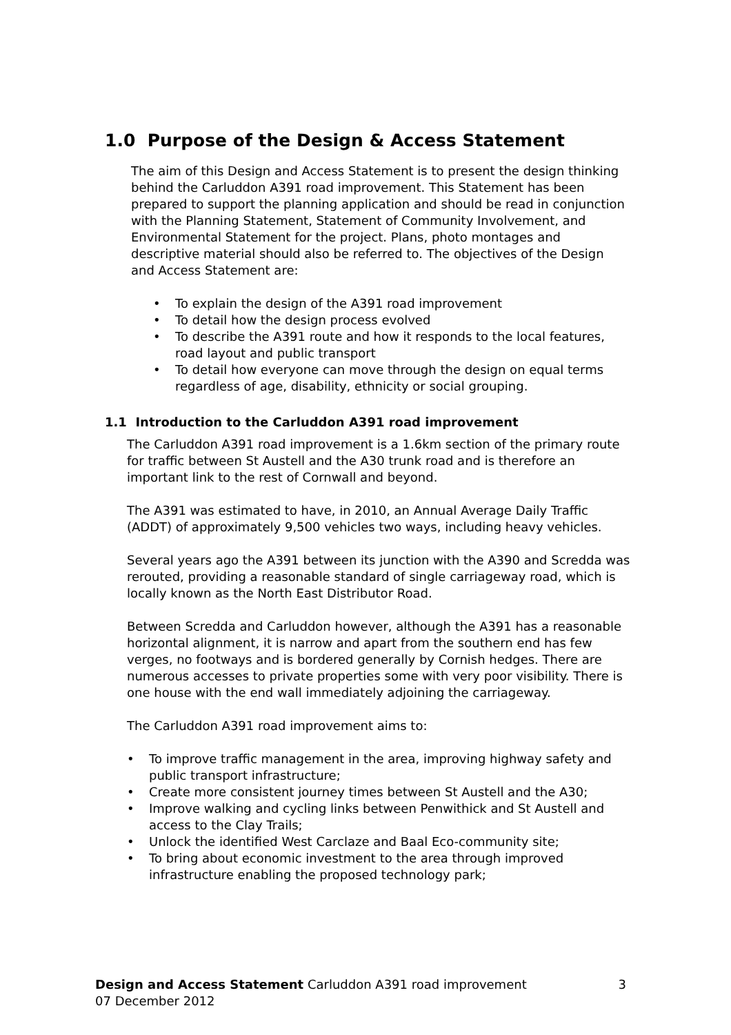1.0 Purpose of the Design & Access Statement
The aim of this Design and Access Statement is to present the design thinking behind the Carluddon A391 road improvement. This Statement has been prepared to support the planning application and should be read in conjunction with the Planning Statement, Statement of Community Involvement, and Environmental Statement for the project. Plans, photo montages and descriptive material should also be referred to. The objectives of the Design and Access Statement are:
• To explain the design of the A391 road improvement
• To detail how the design process evolved
• To describe the A391 route and how it responds to the local features, road layout and public transport
• To detail how everyone can move through the design on equal terms regardless of age, disability, ethnicity or social grouping.
1.1 Introduction to the Carluddon A391 road improvement
The Carluddon A391 road improvement is a 1.6km section of the primary route for traffic between St Austell and the A30 trunk road and is therefore an important link to the rest of Cornwall and beyond.
The A391 was estimated to have, in 2010, an Annual Average Daily Traffic (ADDT) of approximately 9,500 vehicles two ways, including heavy vehicles.
Several years ago the A391 between its junction with the A390 and Scredda was rerouted, providing a reasonable standard of single carriageway road, which is locally known as the North East Distributor Road.
Between Scredda and Carluddon however, although the A391 has a reasonable horizontal alignment, it is narrow and apart from the southern end has few verges, no footways and is bordered generally by Cornish hedges. There are numerous accesses to private properties some with very poor visibility. There is one house with the end wall immediately adjoining the carriageway.
The Carluddon A391 road improvement aims to:
• To improve traffic management in the area, improving highway safety and public transport infrastructure;
• Create more consistent journey times between St Austell and the A30;
• Improve walking and cycling links between Penwithick and St Austell and access to the Clay Trails;
• Unlock the identified West Carclaze and Baal Eco-community site;
• To bring about economic investment to the area through improved infrastructure enabling the proposed technology park;
Design and Access Statement Carluddon A391 road improvement
07 December 2012
3